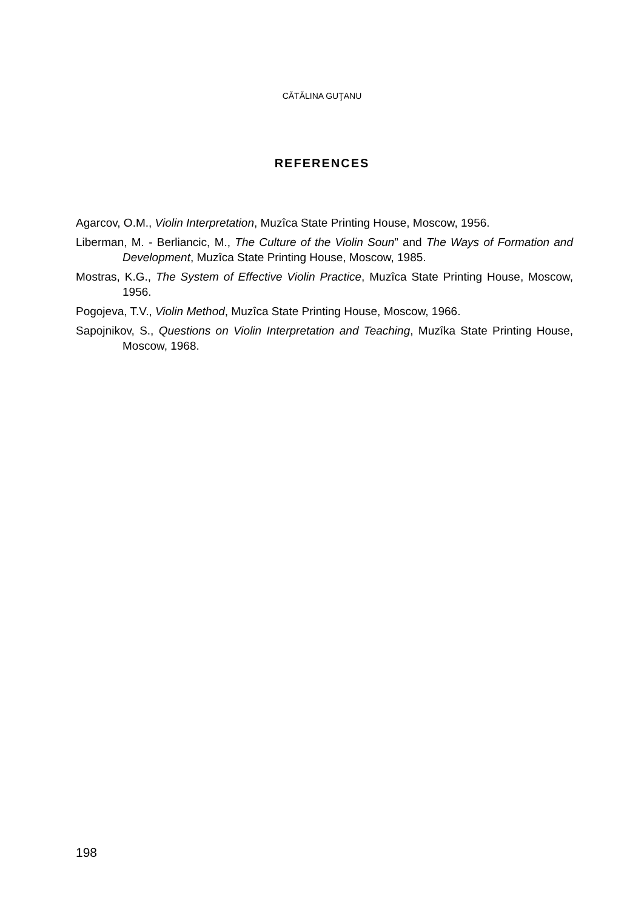CĂTĂLINA GUŢANU
REFERENCES
Agarcov, O.M., Violin Interpretation, Muzîca State Printing House, Moscow, 1956.
Liberman, M. - Berliancic, M., The Culture of the Violin Soun” and The Ways of Formation and Development, Muzîca State Printing House, Moscow, 1985.
Mostras, K.G., The System of Effective Violin Practice, Muzîca State Printing House, Moscow, 1956.
Pogojeva, T.V., Violin Method, Muzîca State Printing House, Moscow, 1966.
Sapojnikov, S., Questions on Violin Interpretation and Teaching, Muzîka State Printing House, Moscow, 1968.
198